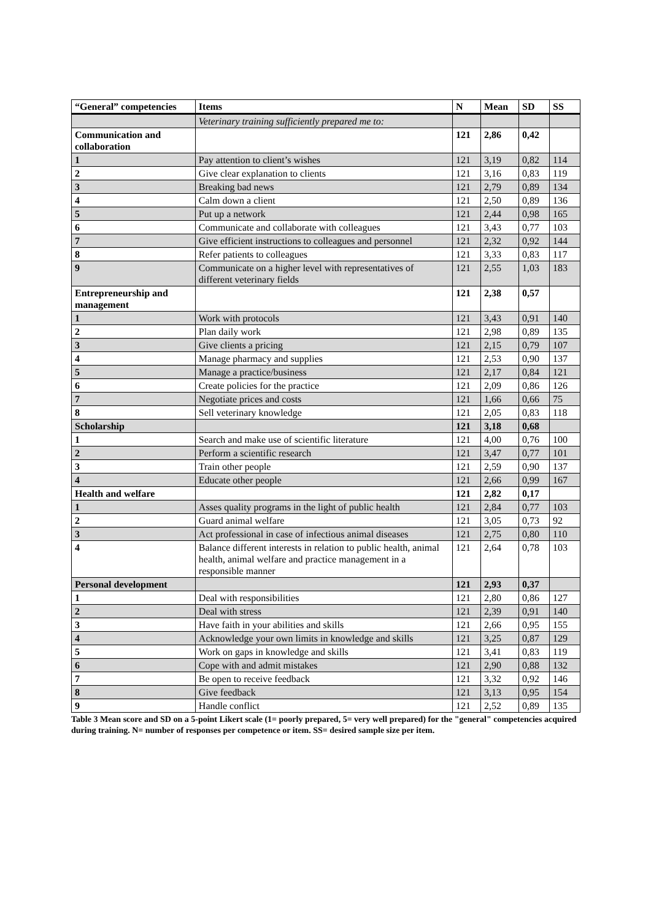| “General” competencies | Items | N | Mean | SD | SS |
| --- | --- | --- | --- | --- | --- |
| | Veterinary training sufficiently prepared me to: | | | | |
| Communication and collaboration | | 121 | 2,86 | 0,42 | |
| 1 | Pay attention to client’s wishes | 121 | 3,19 | 0,82 | 114 |
| 2 | Give clear explanation to clients | 121 | 3,16 | 0,83 | 119 |
| 3 | Breaking bad news | 121 | 2,79 | 0,89 | 134 |
| 4 | Calm down a client | 121 | 2,50 | 0,89 | 136 |
| 5 | Put up a network | 121 | 2,44 | 0,98 | 165 |
| 6 | Communicate and collaborate with colleagues | 121 | 3,43 | 0,77 | 103 |
| 7 | Give efficient instructions to colleagues and personnel | 121 | 2,32 | 0,92 | 144 |
| 8 | Refer patients to colleagues | 121 | 3,33 | 0,83 | 117 |
| 9 | Communicate on a higher level with representatives of different veterinary fields | 121 | 2,55 | 1,03 | 183 |
| Entrepreneurship and management | | 121 | 2,38 | 0,57 | |
| 1 | Work with protocols | 121 | 3,43 | 0,91 | 140 |
| 2 | Plan daily work | 121 | 2,98 | 0,89 | 135 |
| 3 | Give clients a pricing | 121 | 2,15 | 0,79 | 107 |
| 4 | Manage pharmacy and supplies | 121 | 2,53 | 0,90 | 137 |
| 5 | Manage a practice/business | 121 | 2,17 | 0,84 | 121 |
| 6 | Create policies for the practice | 121 | 2,09 | 0,86 | 126 |
| 7 | Negotiate prices and costs | 121 | 1,66 | 0,66 | 75 |
| 8 | Sell veterinary knowledge | 121 | 2,05 | 0,83 | 118 |
| Scholarship | | 121 | 3,18 | 0,68 | |
| 1 | Search and make use of scientific literature | 121 | 4,00 | 0,76 | 100 |
| 2 | Perform a scientific research | 121 | 3,47 | 0,77 | 101 |
| 3 | Train other people | 121 | 2,59 | 0,90 | 137 |
| 4 | Educate other people | 121 | 2,66 | 0,99 | 167 |
| Health and welfare | | 121 | 2,82 | 0,17 | |
| 1 | Asses quality programs in the light of public health | 121 | 2,84 | 0,77 | 103 |
| 2 | Guard animal welfare | 121 | 3,05 | 0,73 | 92 |
| 3 | Act professional in case of infectious animal diseases | 121 | 2,75 | 0,80 | 110 |
| 4 | Balance different interests in relation to public health, animal health, animal welfare and practice management in a responsible manner | 121 | 2,64 | 0,78 | 103 |
| Personal development | | 121 | 2,93 | 0,37 | |
| 1 | Deal with responsibilities | 121 | 2,80 | 0,86 | 127 |
| 2 | Deal with stress | 121 | 2,39 | 0,91 | 140 |
| 3 | Have faith in your abilities and skills | 121 | 2,66 | 0,95 | 155 |
| 4 | Acknowledge your own limits in knowledge and skills | 121 | 3,25 | 0,87 | 129 |
| 5 | Work on gaps in knowledge and skills | 121 | 3,41 | 0,83 | 119 |
| 6 | Cope with and admit mistakes | 121 | 2,90 | 0,88 | 132 |
| 7 | Be open to receive feedback | 121 | 3,32 | 0,92 | 146 |
| 8 | Give feedback | 121 | 3,13 | 0,95 | 154 |
| 9 | Handle conflict | 121 | 2,52 | 0,89 | 135 |
Table 3 Mean score and SD on a 5-point Likert scale (1= poorly prepared, 5= very well prepared) for the "general" competencies acquired during training. N= number of responses per competence or item. SS= desired sample size per item.